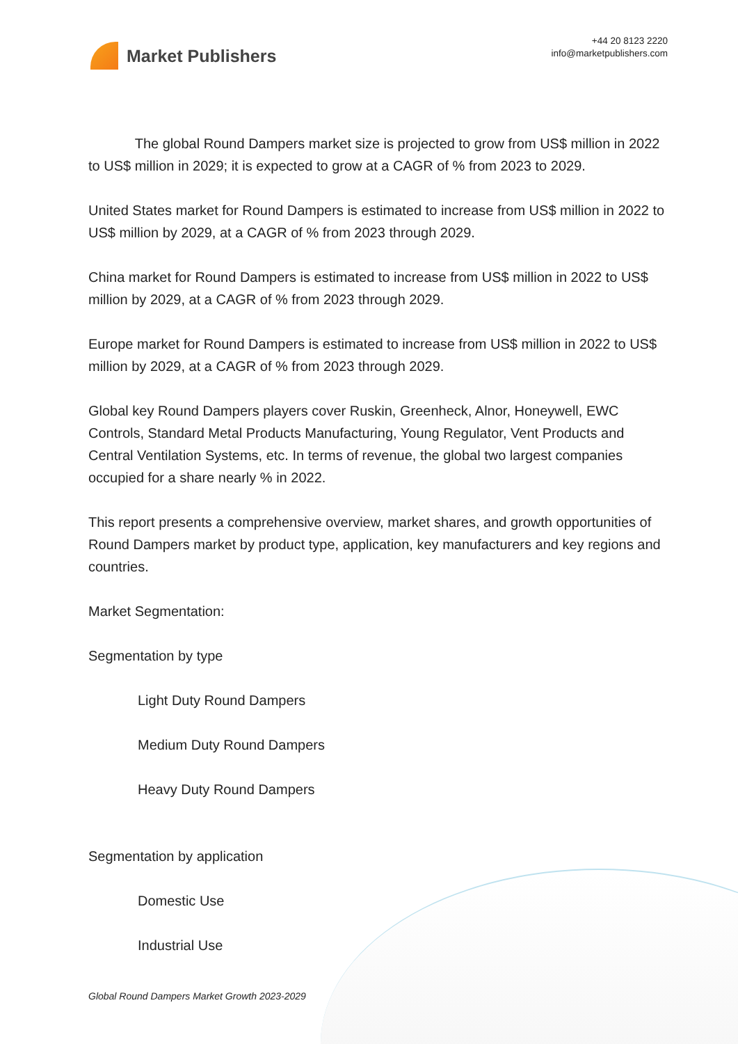Market Publishers
+44 20 8123 2220
info@marketpublishers.com
The global Round Dampers market size is projected to grow from US$ million in 2022 to US$ million in 2029; it is expected to grow at a CAGR of % from 2023 to 2029.
United States market for Round Dampers is estimated to increase from US$ million in 2022 to US$ million by 2029, at a CAGR of % from 2023 through 2029.
China market for Round Dampers is estimated to increase from US$ million in 2022 to US$ million by 2029, at a CAGR of % from 2023 through 2029.
Europe market for Round Dampers is estimated to increase from US$ million in 2022 to US$ million by 2029, at a CAGR of % from 2023 through 2029.
Global key Round Dampers players cover Ruskin, Greenheck, Alnor, Honeywell, EWC Controls, Standard Metal Products Manufacturing, Young Regulator, Vent Products and Central Ventilation Systems, etc. In terms of revenue, the global two largest companies occupied for a share nearly % in 2022.
This report presents a comprehensive overview, market shares, and growth opportunities of Round Dampers market by product type, application, key manufacturers and key regions and countries.
Market Segmentation:
Segmentation by type
Light Duty Round Dampers
Medium Duty Round Dampers
Heavy Duty Round Dampers
Segmentation by application
Domestic Use
Industrial Use
Global Round Dampers Market Growth 2023-2029